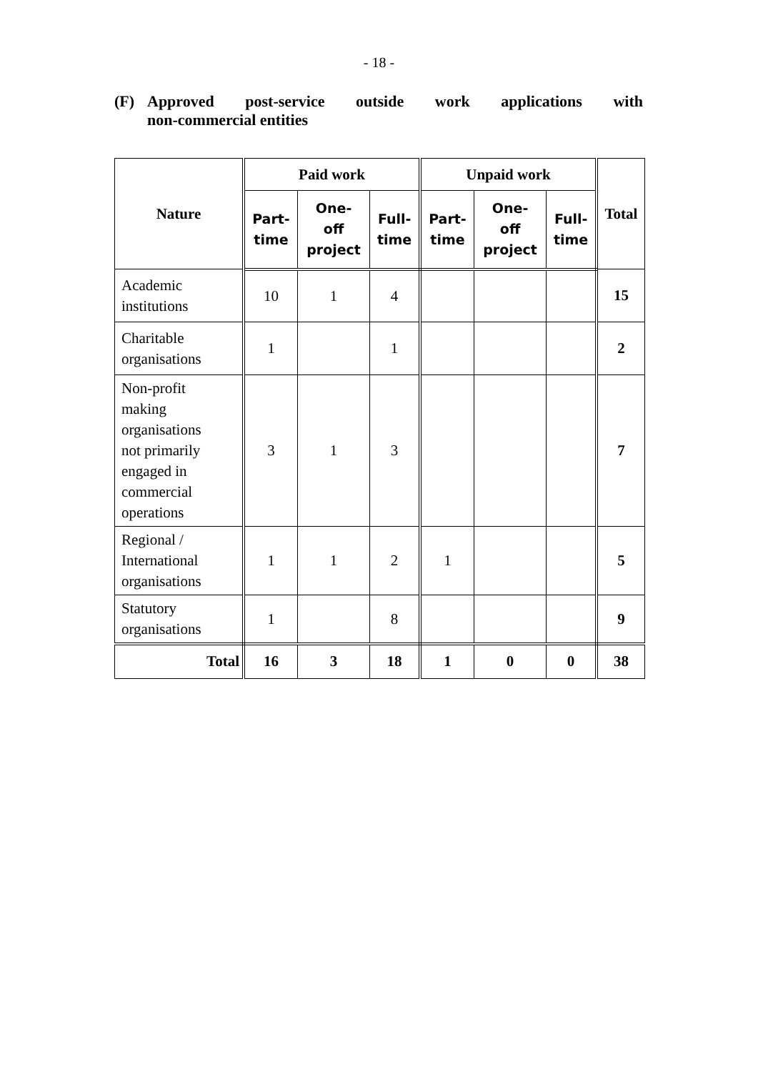- 18 -
(F) Approved post-service outside work applications with
non-commercial entities
| Nature | Paid work | | | Unpaid work | | | Total |
| --- | --- | --- | --- | --- | --- | --- | --- |
| | Part- time | One- off project | Full- time | Part- time | One- off project | Full- time | |
| Academic institutions | 10 | 1 | 4 | | | | 15 |
| Charitable organisations | 1 | | 1 | | | | 2 |
| Non-profit making organisations not primarily engaged in commercial operations | 3 | 1 | 3 | | | | 7 |
| Regional / International organisations | 1 | 1 | 2 | 1 | | | 5 |
| Statutory organisations | 1 | | 8 | | | | 9 |
| Total | 16 | 3 | 18 | 1 | 0 | 0 | 38 |